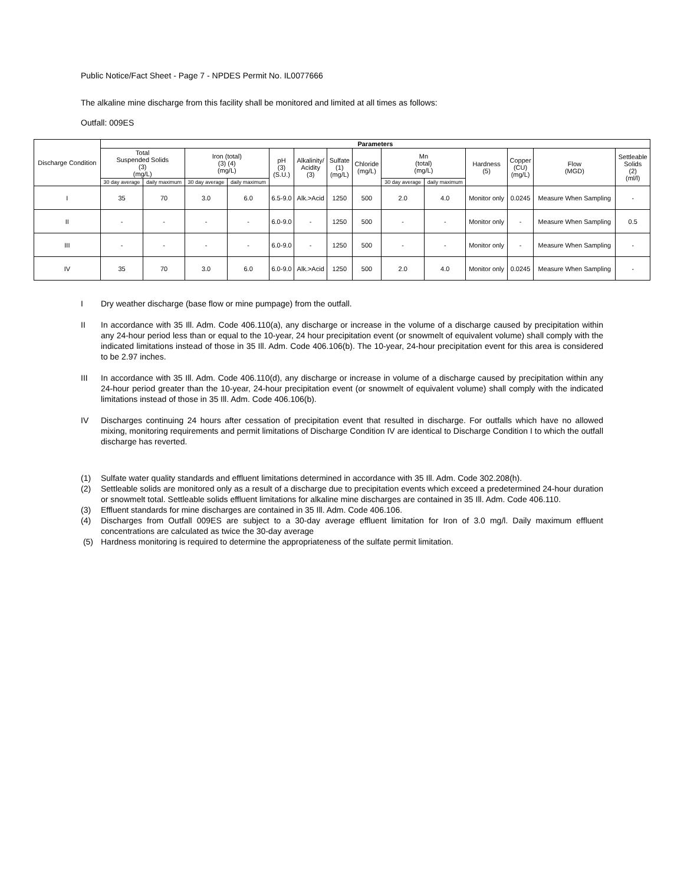Public Notice/Fact Sheet - Page 7 - NPDES Permit No. IL0077666
The alkaline mine discharge from this facility shall be monitored and limited at all times as follows:
Outfall: 009ES
| Discharge Condition | Parameters | | | | | | | | | | | | | |
| --- | --- | --- | --- | --- | --- | --- | --- | --- | --- | --- | --- | --- | --- | --- |
| | Total Suspended Solids (3) (mg/L) | | Iron (total) (3) (4) (mg/L) | | pH (3) (S.U.) | Alkalinity/ Acidity (3) | Sulfate (1) (mg/L) | Chloride (mg/L) | Mn (total) (mg/L) | | Hardness (5) | Copper (CU) (mg/L) | Flow (MGD) | Settleable Solids (2) (ml/l) |
| | 30 day average | daily maximum | 30 day average | daily maximum | | | | | 30 day average | daily maximum | | | | |
| I | 35 | 70 | 3.0 | 6.0 | 6.5-9.0 | Alk.>Acid | 1250 | 500 | 2.0 | 4.0 | Monitor only | 0.0245 | Measure When Sampling | - |
| II | - | - | - | - | 6.0-9.0 | - | 1250 | 500 | - | - | Monitor only | - | Measure When Sampling | 0.5 |
| III | - | - | - | - | 6.0-9.0 | - | 1250 | 500 | - | - | Monitor only | - | Measure When Sampling | - |
| IV | 35 | 70 | 3.0 | 6.0 | 6.0-9.0 | Alk.>Acid | 1250 | 500 | 2.0 | 4.0 | Monitor only | 0.0245 | Measure When Sampling | - |
I Dry weather discharge (base flow or mine pumpage) from the outfall.
II In accordance with 35 Ill. Adm. Code 406.110(a), any discharge or increase in the volume of a discharge caused by precipitation within any 24-hour period less than or equal to the 10-year, 24 hour precipitation event (or snowmelt of equivalent volume) shall comply with the indicated limitations instead of those in 35 Ill. Adm. Code 406.106(b). The 10-year, 24-hour precipitation event for this area is considered to be 2.97 inches.
III In accordance with 35 Ill. Adm. Code 406.110(d), any discharge or increase in volume of a discharge caused by precipitation within any 24-hour period greater than the 10-year, 24-hour precipitation event (or snowmelt of equivalent volume) shall comply with the indicated limitations instead of those in 35 Ill. Adm. Code 406.106(b).
IV Discharges continuing 24 hours after cessation of precipitation event that resulted in discharge. For outfalls which have no allowed mixing, monitoring requirements and permit limitations of Discharge Condition IV are identical to Discharge Condition I to which the outfall discharge has reverted.
(1) Sulfate water quality standards and effluent limitations determined in accordance with 35 Ill. Adm. Code 302.208(h).
(2) Settleable solids are monitored only as a result of a discharge due to precipitation events which exceed a predetermined 24-hour duration or snowmelt total. Settleable solids effluent limitations for alkaline mine discharges are contained in 35 Ill. Adm. Code 406.110.
(3) Effluent standards for mine discharges are contained in 35 Ill. Adm. Code 406.106.
(4) Discharges from Outfall 009ES are subject to a 30-day average effluent limitation for Iron of 3.0 mg/l. Daily maximum effluent concentrations are calculated as twice the 30-day average
(5) Hardness monitoring is required to determine the appropriateness of the sulfate permit limitation.